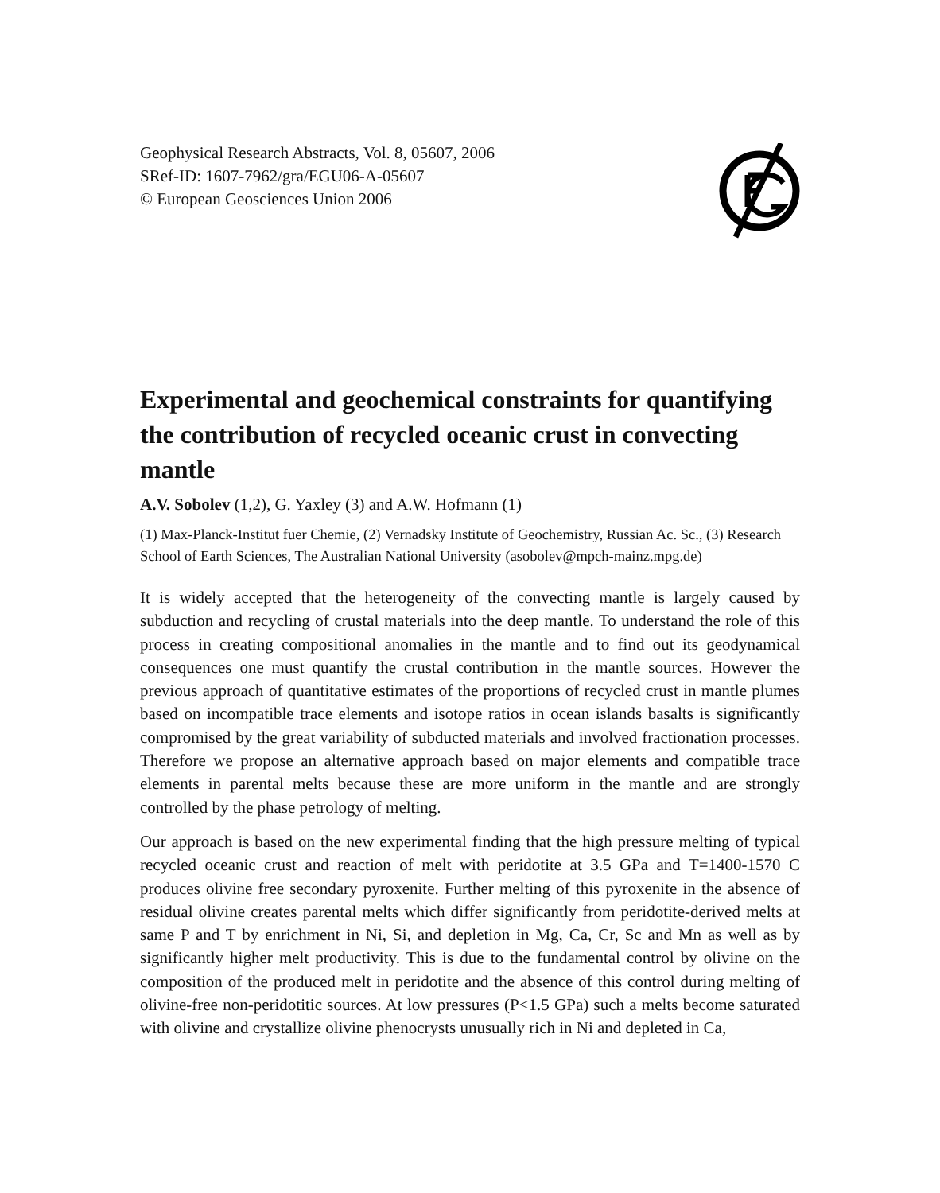Geophysical Research Abstracts, Vol. 8, 05607, 2006
SRef-ID: 1607-7962/gra/EGU06-A-05607
© European Geosciences Union 2006
Experimental and geochemical constraints for quantifying the contribution of recycled oceanic crust in convecting mantle
A.V. Sobolev (1,2), G. Yaxley (3) and A.W. Hofmann (1)
(1) Max-Planck-Institut fuer Chemie, (2) Vernadsky Institute of Geochemistry, Russian Ac. Sc., (3) Research School of Earth Sciences, The Australian National University (asobolev@mpch-mainz.mpg.de)
It is widely accepted that the heterogeneity of the convecting mantle is largely caused by subduction and recycling of crustal materials into the deep mantle. To understand the role of this process in creating compositional anomalies in the mantle and to find out its geodynamical consequences one must quantify the crustal contribution in the mantle sources. However the previous approach of quantitative estimates of the proportions of recycled crust in mantle plumes based on incompatible trace elements and isotope ratios in ocean islands basalts is significantly compromised by the great variability of subducted materials and involved fractionation processes. Therefore we propose an alternative approach based on major elements and compatible trace elements in parental melts because these are more uniform in the mantle and are strongly controlled by the phase petrology of melting.
Our approach is based on the new experimental finding that the high pressure melting of typical recycled oceanic crust and reaction of melt with peridotite at 3.5 GPa and T=1400-1570 C produces olivine free secondary pyroxenite. Further melting of this pyroxenite in the absence of residual olivine creates parental melts which differ significantly from peridotite-derived melts at same P and T by enrichment in Ni, Si, and depletion in Mg, Ca, Cr, Sc and Mn as well as by significantly higher melt productivity. This is due to the fundamental control by olivine on the composition of the produced melt in peridotite and the absence of this control during melting of olivine-free non-peridotitic sources. At low pressures (P<1.5 GPa) such a melts become saturated with olivine and crystallize olivine phenocrysts unusually rich in Ni and depleted in Ca,